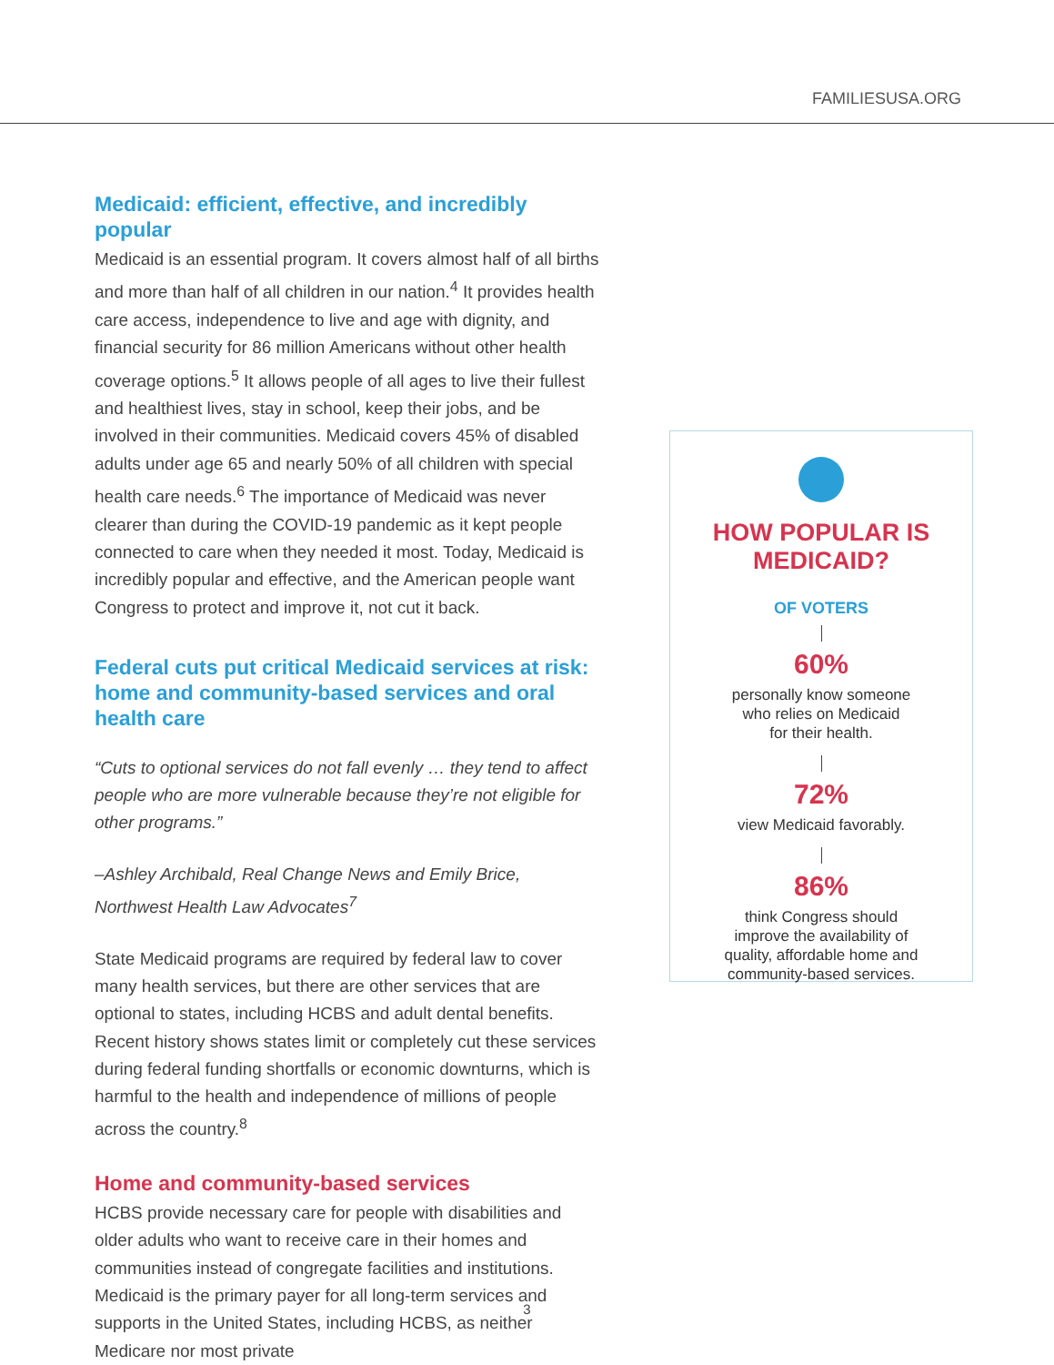FAMILIESUSA.ORG
Medicaid: efficient, effective, and incredibly popular
Medicaid is an essential program. It covers almost half of all births and more than half of all children in our nation.<sup>4</sup> It provides health care access, independence to live and age with dignity, and financial security for 86 million Americans without other health coverage options.<sup>5</sup> It allows people of all ages to live their fullest and healthiest lives, stay in school, keep their jobs, and be involved in their communities. Medicaid covers 45% of disabled adults under age 65 and nearly 50% of all children with special health care needs.<sup>6</sup> The importance of Medicaid was never clearer than during the COVID-19 pandemic as it kept people connected to care when they needed it most. Today, Medicaid is incredibly popular and effective, and the American people want Congress to protect and improve it, not cut it back.
Federal cuts put critical Medicaid services at risk: home and community-based services and oral health care
“Cuts to optional services do not fall evenly … they tend to affect people who are more vulnerable because they’re not eligible for other programs.”
–Ashley Archibald, Real Change News and Emily Brice, Northwest Health Law Advocates<sup>7</sup>
State Medicaid programs are required by federal law to cover many health services, but there are other services that are optional to states, including HCBS and adult dental benefits. Recent history shows states limit or completely cut these services during federal funding shortfalls or economic downturns, which is harmful to the health and independence of millions of people across the country.<sup>8</sup>
Home and community-based services
HCBS provide necessary care for people with disabilities and older adults who want to receive care in their homes and communities instead of congregate facilities and institutions. Medicaid is the primary payer for all long-term services and supports in the United States, including HCBS, as neither Medicare nor most private
HOW POPULAR IS MEDICAID?
OF VOTERS
60%
personally know someone
who relies on Medicaid
for their health.
72%
view Medicaid favorably.
86%
think Congress should
improve the availability of
quality, affordable home and
community-based services.
3